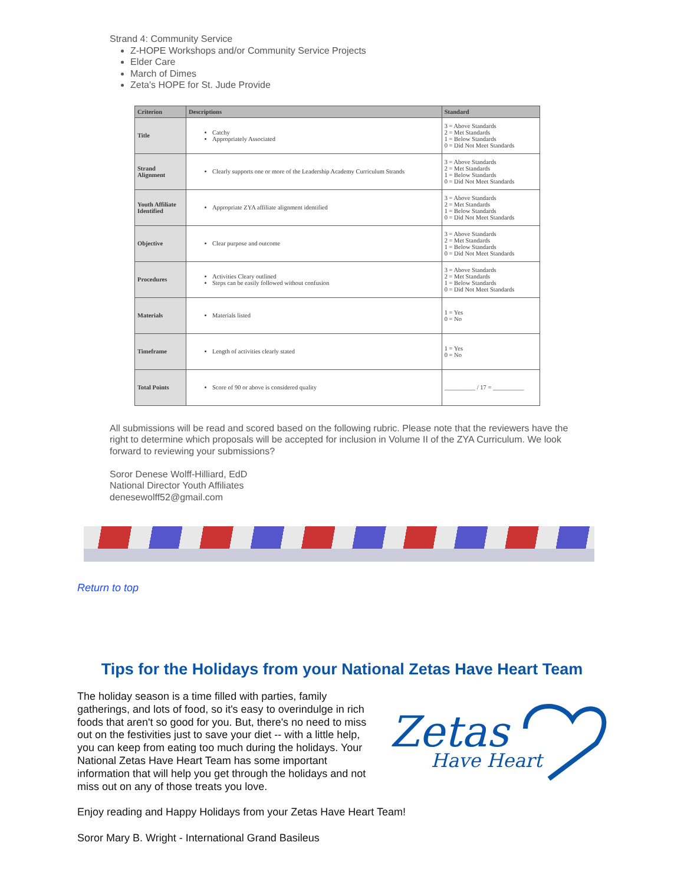Strand 4: Community Service
Z-HOPE Workshops and/or Community Service Projects
Elder Care
March of Dimes
Zeta's HOPE for St. Jude Provide
| Criterion | Descriptions | Standard |
| --- | --- | --- |
| Title | Catchy Appropriately Associated | 3 = Above Standards 2 = Met Standards 1 = Below Standards 0 = Did Not Meet Standards |
| Strand Alignment | Clearly supports one or more of the Leadership Academy Curriculum Strands | 3 = Above Standards 2 = Met Standards 1 = Below Standards 0 = Did Not Meet Standards |
| Youth Affiliate Identified | Appropriate ZYA affiliate alignment identified | 3 = Above Standards 2 = Met Standards 1 = Below Standards 0 = Did Not Meet Standards |
| Objective | Clear purpose and outcome | 3 = Above Standards 2 = Met Standards 1 = Below Standards 0 = Did Not Meet Standards |
| Procedures | Activities Cleary outlined Steps can be easily followed without confusion | 3 = Above Standards 2 = Met Standards 1 = Below Standards 0 = Did Not Meet Standards |
| Materials | Materials listed | 1 = Yes 0 = No |
| Timeframe | Length of activities clearly stated | 1 = Yes 0 = No |
| Total Points | Score of 90 or above is considered quality | __________ / 17 = __________ |
All submissions will be read and scored based on the following rubric. Please note that the reviewers have the right to determine which proposals will be accepted for inclusion in Volume II of the ZYA Curriculum. We look forward to reviewing your submissions?
Soror Denese Wolff-Hilliard, EdD
National Director Youth Affiliates
denesewolff52@gmail.com
Return to top
Tips for the Holidays from your National Zetas Have Heart Team
Zetas
Have Heart
The holiday season is a time filled with parties, family gatherings, and lots of food, so it's easy to overindulge in rich foods that aren't so good for you. But, there's no need to miss out on the festivities just to save your diet -- with a little help, you can keep from eating too much during the holidays. Your National Zetas Have Heart Team has some important information that will help you get through the holidays and not miss out on any of those treats you love.
Enjoy reading and Happy Holidays from your Zetas Have Heart Team!
Soror Mary B. Wright - International Grand Basileus